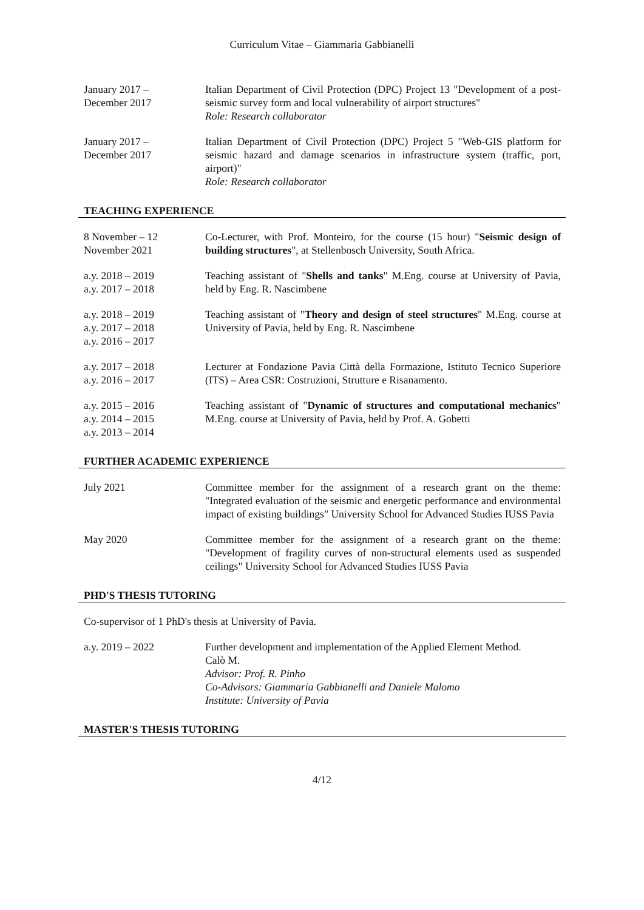Curriculum Vitae – Giammaria Gabbianelli
January 2017 –
December 2017
Italian Department of Civil Protection (DPC) Project 13 "Development of a post-seismic survey form and local vulnerability of airport structures"
Role: Research collaborator
January 2017 –
December 2017
Italian Department of Civil Protection (DPC) Project 5 "Web-GIS platform for seismic hazard and damage scenarios in infrastructure system (traffic, port, airport)"
Role: Research collaborator
TEACHING EXPERIENCE
8 November – 12
November 2021
Co-Lecturer, with Prof. Monteiro, for the course (15 hour) "Seismic design of building structures", at Stellenbosch University, South Africa.
a.y. 2018 – 2019
a.y. 2017 – 2018
Teaching assistant of "Shells and tanks" M.Eng. course at University of Pavia, held by Eng. R. Nascimbene
a.y. 2018 – 2019
a.y. 2017 – 2018
a.y. 2016 – 2017
Teaching assistant of "Theory and design of steel structures" M.Eng. course at University of Pavia, held by Eng. R. Nascimbene
a.y. 2017 – 2018
a.y. 2016 – 2017
Lecturer at Fondazione Pavia Città della Formazione, Istituto Tecnico Superiore (ITS) – Area CSR: Costruzioni, Strutture e Risanamento.
a.y. 2015 – 2016
a.y. 2014 – 2015
a.y. 2013 – 2014
Teaching assistant of "Dynamic of structures and computational mechanics" M.Eng. course at University of Pavia, held by Prof. A. Gobetti
FURTHER ACADEMIC EXPERIENCE
July 2021 Committee member for the assignment of a research grant on the theme: "Integrated evaluation of the seismic and energetic performance and environmental impact of existing buildings" University School for Advanced Studies IUSS Pavia
May 2020 Committee member for the assignment of a research grant on the theme: "Development of fragility curves of non-structural elements used as suspended ceilings" University School for Advanced Studies IUSS Pavia
PHD'S THESIS TUTORING
Co-supervisor of 1 PhD's thesis at University of Pavia.
a.y. 2019 – 2022 Further development and implementation of the Applied Element Method.
Calò M.
Advisor: Prof. R. Pinho
Co-Advisors: Giammaria Gabbianelli and Daniele Malomo
Institute: University of Pavia
MASTER'S THESIS TUTORING
4/12